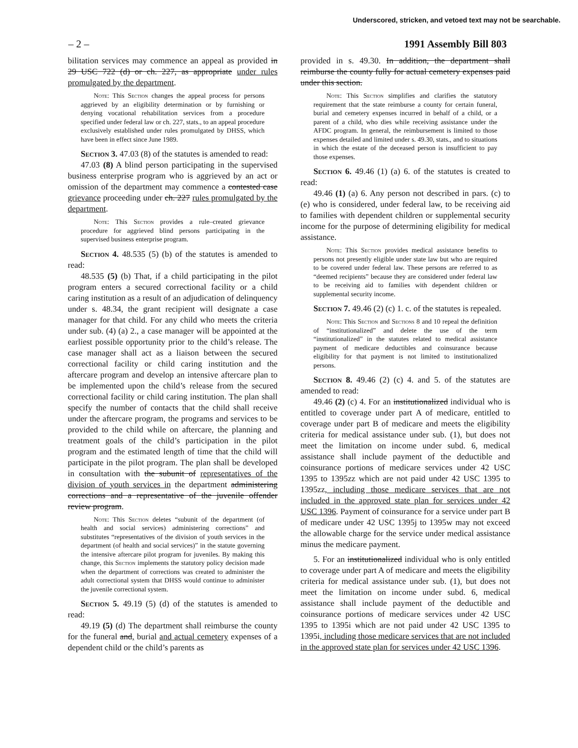Underscored, stricken, and vetoed text may not be searchable.
– 2 – 1991 Assembly Bill 803
bilitation services may commence an appeal as provided in 29 USC 722 (d) or ch. 227, as appropriate under rules promulgated by the department.
Note: This Section changes the appeal process for persons aggrieved by an eligibility determination or by furnishing or denying vocational rehabilitation services from a procedure specified under federal law or ch. 227, stats., to an appeal procedure exclusively established under rules promulgated by DHSS, which have been in effect since June 1989.
Section 3. 47.03 (8) of the statutes is amended to read:
47.03 (8) A blind person participating in the supervised business enterprise program who is aggrieved by an act or omission of the department may commence a contested case grievance proceeding under ch. 227 rules promulgated by the department.
Note: This Section provides a rule–created grievance procedure for aggrieved blind persons participating in the supervised business enterprise program.
Section 4. 48.535 (5) (b) of the statutes is amended to read:
48.535 (5) (b) That, if a child participating in the pilot program enters a secured correctional facility or a child caring institution as a result of an adjudication of delinquency under s. 48.34, the grant recipient will designate a case manager for that child. For any child who meets the criteria under sub. (4) (a) 2., a case manager will be appointed at the earliest possible opportunity prior to the child’s release. The case manager shall act as a liaison between the secured correctional facility or child caring institution and the aftercare program and develop an intensive aftercare plan to be implemented upon the child’s release from the secured correctional facility or child caring institution. The plan shall specify the number of contacts that the child shall receive under the aftercare program, the programs and services to be provided to the child while on aftercare, the planning and treatment goals of the child’s participation in the pilot program and the estimated length of time that the child will participate in the pilot program. The plan shall be developed in consultation with the subunit of representatives of the division of youth services in the department administering corrections and a representative of the juvenile offender review program.
Note: This Section deletes “subunit of the department (of health and social services) administering corrections” and substitutes “representatives of the division of youth services in the department (of health and social services)” in the statute governing the intensive aftercare pilot program for juveniles. By making this change, this Section implements the statutory policy decision made when the department of corrections was created to administer the adult correctional system that DHSS would continue to administer the juvenile correctional system.
Section 5. 49.19 (5) (d) of the statutes is amended to read:
49.19 (5) (d) The department shall reimburse the county for the funeral and, burial and actual cemetery expenses of a dependent child or the child’s parents as
provided in s. 49.30. In addition, the department shall reimburse the county fully for actual cemetery expenses paid under this section.
Note: This Section simplifies and clarifies the statutory requirement that the state reimburse a county for certain funeral, burial and cemetery expenses incurred in behalf of a child, or a parent of a child, who dies while receiving assistance under the AFDC program. In general, the reimbursement is limited to those expenses detailed and limited under s. 49.30, stats., and to situations in which the estate of the deceased person is insufficient to pay those expenses.
Section 6. 49.46 (1) (a) 6. of the statutes is created to read:
49.46 (1) (a) 6. Any person not described in pars. (c) to (e) who is considered, under federal law, to be receiving aid to families with dependent children or supplemental security income for the purpose of determining eligibility for medical assistance.
Note: This Section provides medical assistance benefits to persons not presently eligible under state law but who are required to be covered under federal law. These persons are referred to as “deemed recipients” because they are considered under federal law to be receiving aid to families with dependent children or supplemental security income.
Section 7. 49.46 (2) (c) 1. c. of the statutes is repealed.
Note: This Section and Sections 8 and 10 repeal the definition of “institutionalized” and delete the use of the term “institutionalized” in the statutes related to medical assistance payment of medicare deductibles and coinsurance because eligibility for that payment is not limited to institutionalized persons.
Section 8. 49.46 (2) (c) 4. and 5. of the statutes are amended to read:
49.46 (2) (c) 4. For an institutionalized individual who is entitled to coverage under part A of medicare, entitled to coverage under part B of medicare and meets the eligibility criteria for medical assistance under sub. (1), but does not meet the limitation on income under subd. 6, medical assistance shall include payment of the deductible and coinsurance portions of medicare services under 42 USC 1395 to 1395zz which are not paid under 42 USC 1395 to 1395zz, including those medicare services that are not included in the approved state plan for services under 42 USC 1396. Payment of coinsurance for a service under part B of medicare under 42 USC 1395j to 1395w may not exceed the allowable charge for the service under medical assistance minus the medicare payment.
5. For an institutionalized individual who is only entitled to coverage under part A of medicare and meets the eligibility criteria for medical assistance under sub. (1), but does not meet the limitation on income under subd. 6, medical assistance shall include payment of the deductible and coinsurance portions of medicare services under 42 USC 1395 to 1395i which are not paid under 42 USC 1395 to 1395i, including those medicare services that are not included in the approved state plan for services under 42 USC 1396.